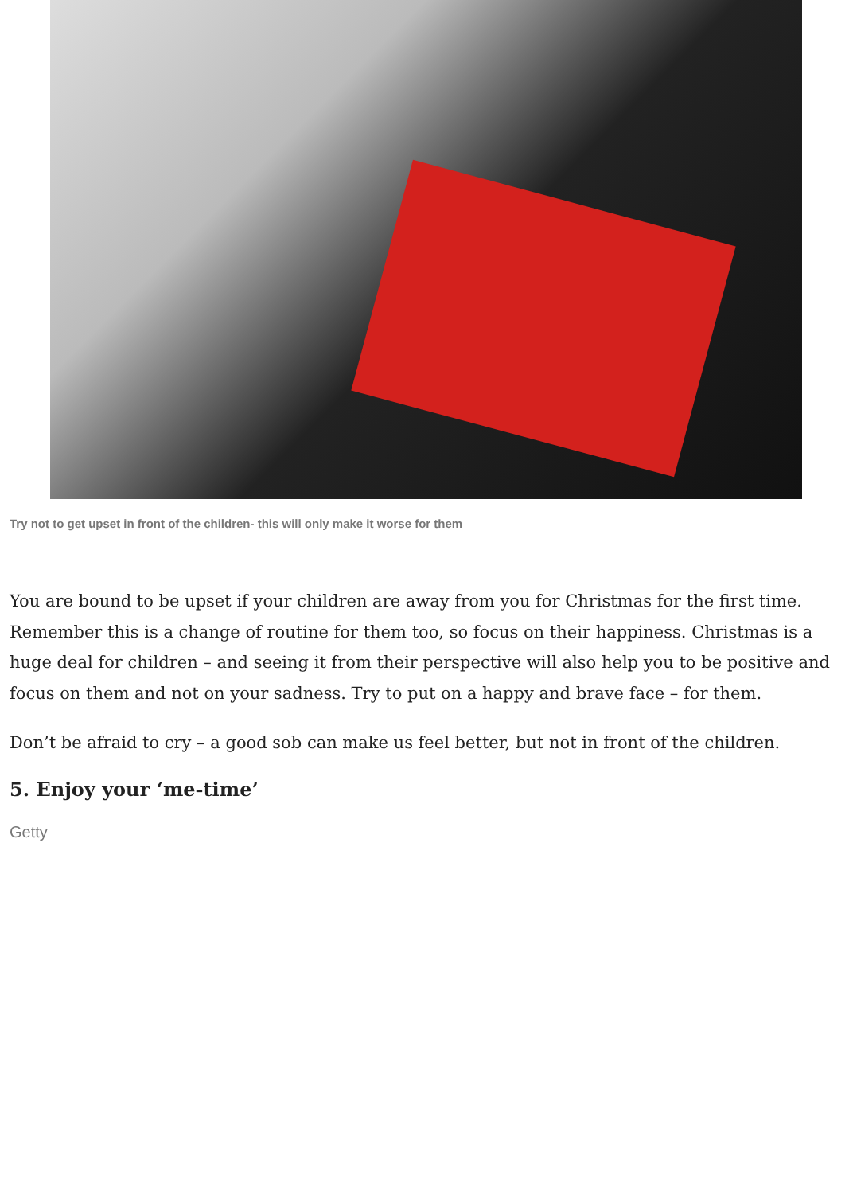Try not to get upset in front of the children- this will only make it worse for them
You are bound to be upset if your children are away from you for Christmas for the first time. Remember this is a change of routine for them too, so focus on their happiness. Christmas is a huge deal for children – and seeing it from their perspective will also help you to be positive and focus on them and not on your sadness. Try to put on a happy and brave face – for them.
Don’t be afraid to cry – a good sob can make us feel better, but not in front of the children.
5. Enjoy your ‘me-time’
Getty